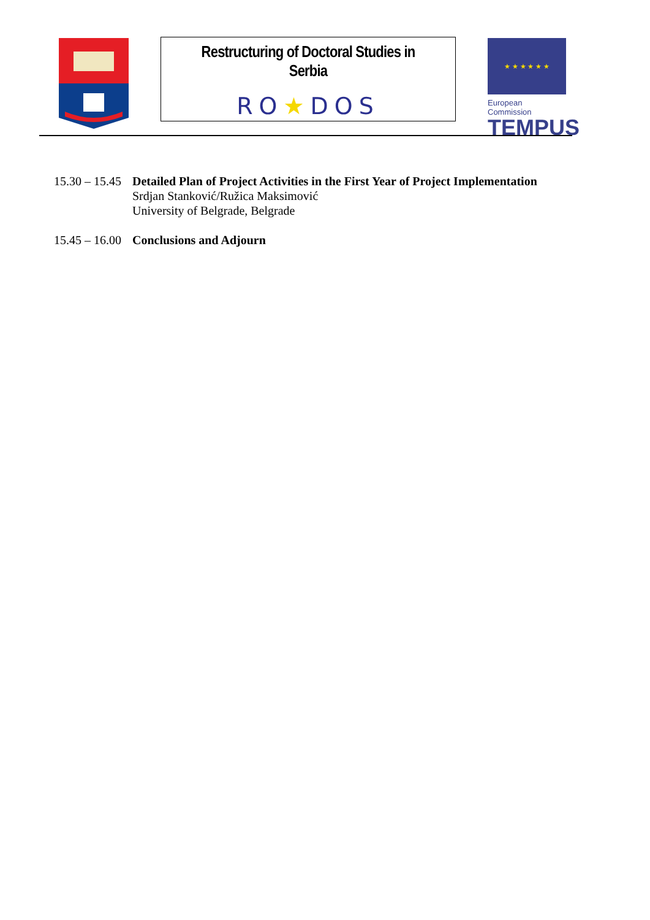Restructuring of Doctoral Studies in Serbia
RO★DOS
★ ★ ★ ★ ★ ★
European Commission
TEMPUS
15.30 – 15.45
Detailed Plan of Project Activities in the First Year of Project Implementation
Srdjan Stanković/Ružica Maksimović
University of Belgrade, Belgrade
15.45 – 16.00
Conclusions and Adjourn